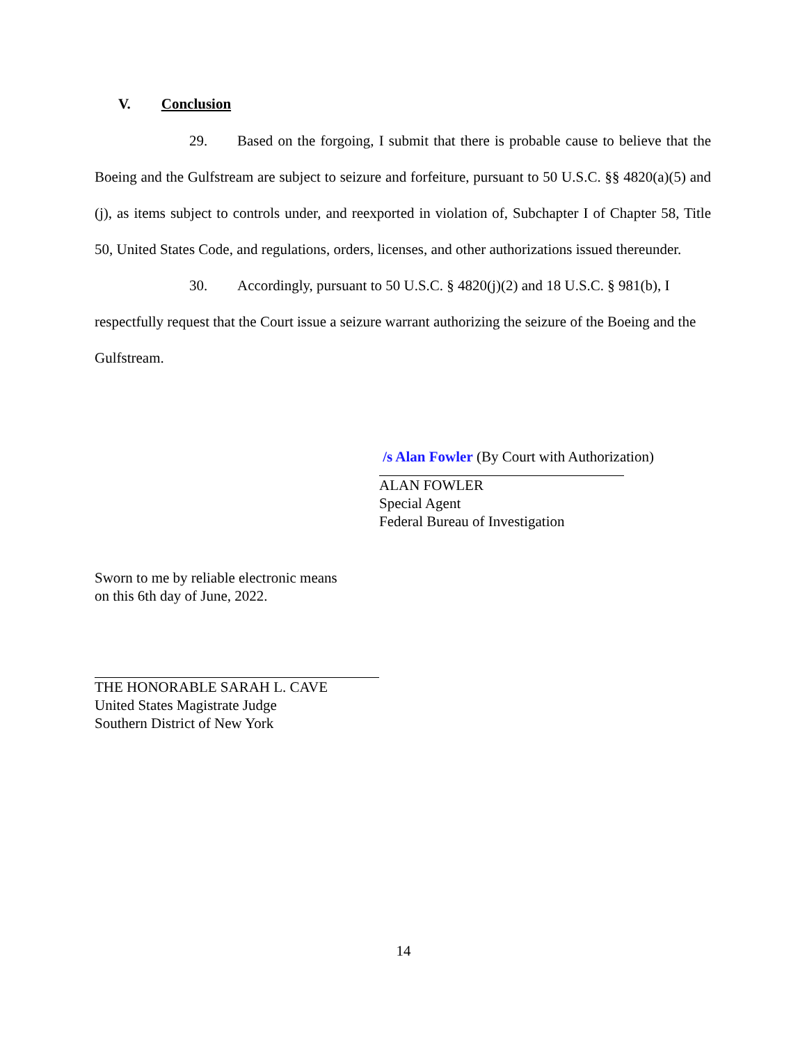V. Conclusion
29. Based on the forgoing, I submit that there is probable cause to believe that the Boeing and the Gulfstream are subject to seizure and forfeiture, pursuant to 50 U.S.C. §§ 4820(a)(5) and (j), as items subject to controls under, and reexported in violation of, Subchapter I of Chapter 58, Title 50, United States Code, and regulations, orders, licenses, and other authorizations issued thereunder.
30. Accordingly, pursuant to 50 U.S.C. § 4820(j)(2) and 18 U.S.C. § 981(b), I respectfully request that the Court issue a seizure warrant authorizing the seizure of the Boeing and the Gulfstream.
/s Alan Fowler (By Court with Authorization)
ALAN FOWLER
Special Agent
Federal Bureau of Investigation
Sworn to me by reliable electronic means
on this 6th day of June, 2022.
THE HONORABLE SARAH L. CAVE
United States Magistrate Judge
Southern District of New York
14